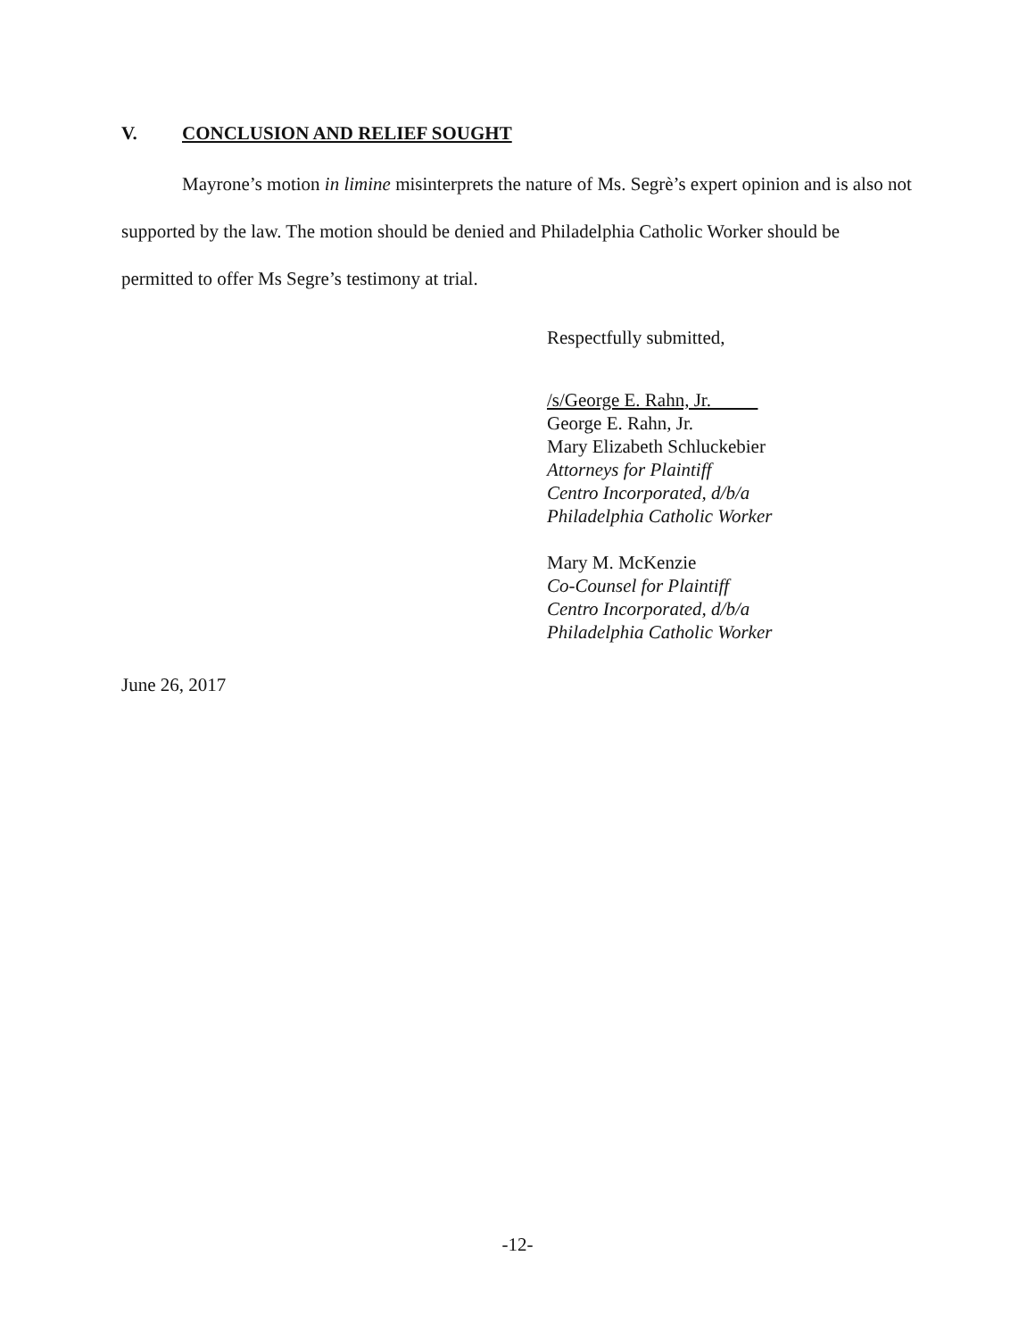V. CONCLUSION AND RELIEF SOUGHT
Mayrone’s motion in limine misinterprets the nature of Ms. Segrè’s expert opinion and is also not supported by the law. The motion should be denied and Philadelphia Catholic Worker should be permitted to offer Ms Segre’s testimony at trial.
Respectfully submitted,
/s/George E. Rahn, Jr.
George E. Rahn, Jr.
Mary Elizabeth Schluckebier
Attorneys for Plaintiff
Centro Incorporated, d/b/a
Philadelphia Catholic Worker
Mary M. McKenzie
Co-Counsel for Plaintiff
Centro Incorporated, d/b/a
Philadelphia Catholic Worker
June 26, 2017
-12-